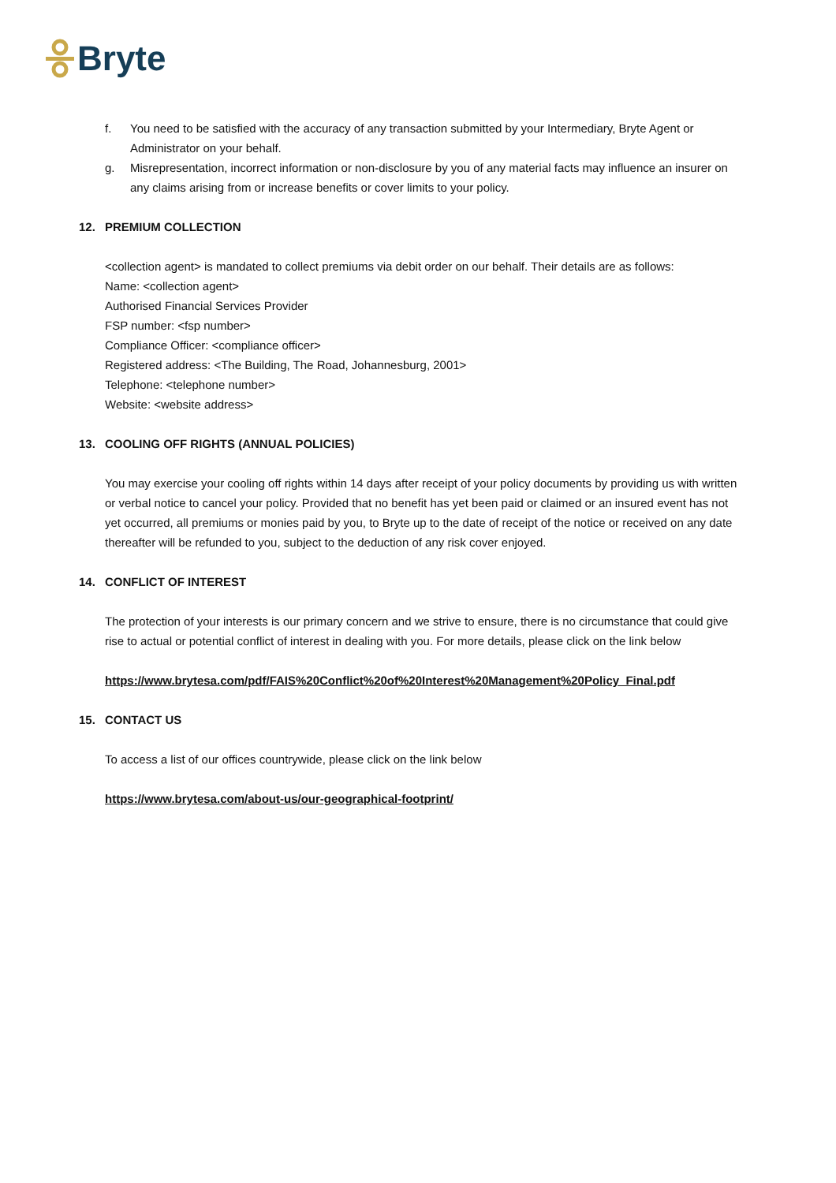Bryte
f. You need to be satisfied with the accuracy of any transaction submitted by your Intermediary, Bryte Agent or Administrator on your behalf.
g. Misrepresentation, incorrect information or non-disclosure by you of any material facts may influence an insurer on any claims arising from or increase benefits or cover limits to your policy.
12. PREMIUM COLLECTION
<collection agent> is mandated to collect premiums via debit order on our behalf. Their details are as follows:
Name: <collection agent>
Authorised Financial Services Provider
FSP number: <fsp number>
Compliance Officer: <compliance officer>
Registered address: <The Building, The Road, Johannesburg, 2001>
Telephone: <telephone number>
Website: <website address>
13. COOLING OFF RIGHTS (ANNUAL POLICIES)
You may exercise your cooling off rights within 14 days after receipt of your policy documents by providing us with written or verbal notice to cancel your policy. Provided that no benefit has yet been paid or claimed or an insured event has not yet occurred, all premiums or monies paid by you, to Bryte up to the date of receipt of the notice or received on any date thereafter will be refunded to you, subject to the deduction of any risk cover enjoyed.
14. CONFLICT OF INTEREST
The protection of your interests is our primary concern and we strive to ensure, there is no circumstance that could give rise to actual or potential conflict of interest in dealing with you. For more details, please click on the link below
https://www.brytesa.com/pdf/FAIS%20Conflict%20of%20Interest%20Management%20Policy_Final.pdf
15. CONTACT US
To access a list of our offices countrywide, please click on the link below
https://www.brytesa.com/about-us/our-geographical-footprint/